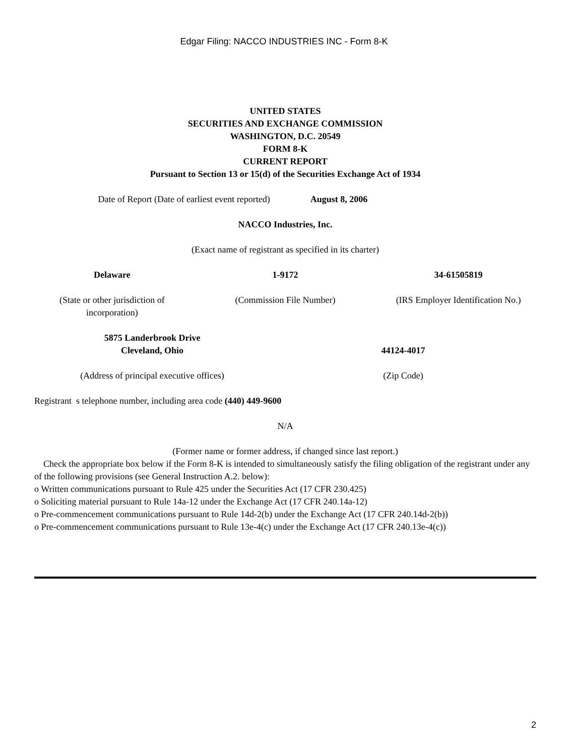Edgar Filing: NACCO INDUSTRIES INC - Form 8-K
UNITED STATES
SECURITIES AND EXCHANGE COMMISSION
WASHINGTON, D.C. 20549
FORM 8-K
CURRENT REPORT
Pursuant to Section 13 or 15(d) of the Securities Exchange Act of 1934
| Date of Report (Date of earliest event reported) | August 8, 2006 |
NACCO Industries, Inc.
(Exact name of registrant as specified in its charter)
| Delaware | 1-9172 | 34-61505819 |
| (State or other jurisdiction of incorporation) | (Commission File Number) | (IRS Employer Identification No.) |
| 5875 Landerbrook Drive Cleveland, Ohio | 44124-4017 |
| (Address of principal executive offices) | (Zip Code) |
Registrant s telephone number, including area code (440) 449-9600
N/A
(Former name or former address, if changed since last report.)
Check the appropriate box below if the Form 8-K is intended to simultaneously satisfy the filing obligation of the registrant under any of the following provisions (see General Instruction A.2. below):
o Written communications pursuant to Rule 425 under the Securities Act (17 CFR 230.425)
o Soliciting material pursuant to Rule 14a-12 under the Exchange Act (17 CFR 240.14a-12)
o Pre-commencement communications pursuant to Rule 14d-2(b) under the Exchange Act (17 CFR 240.14d-2(b))
o Pre-commencement communications pursuant to Rule 13e-4(c) under the Exchange Act (17 CFR 240.13e-4(c))
2